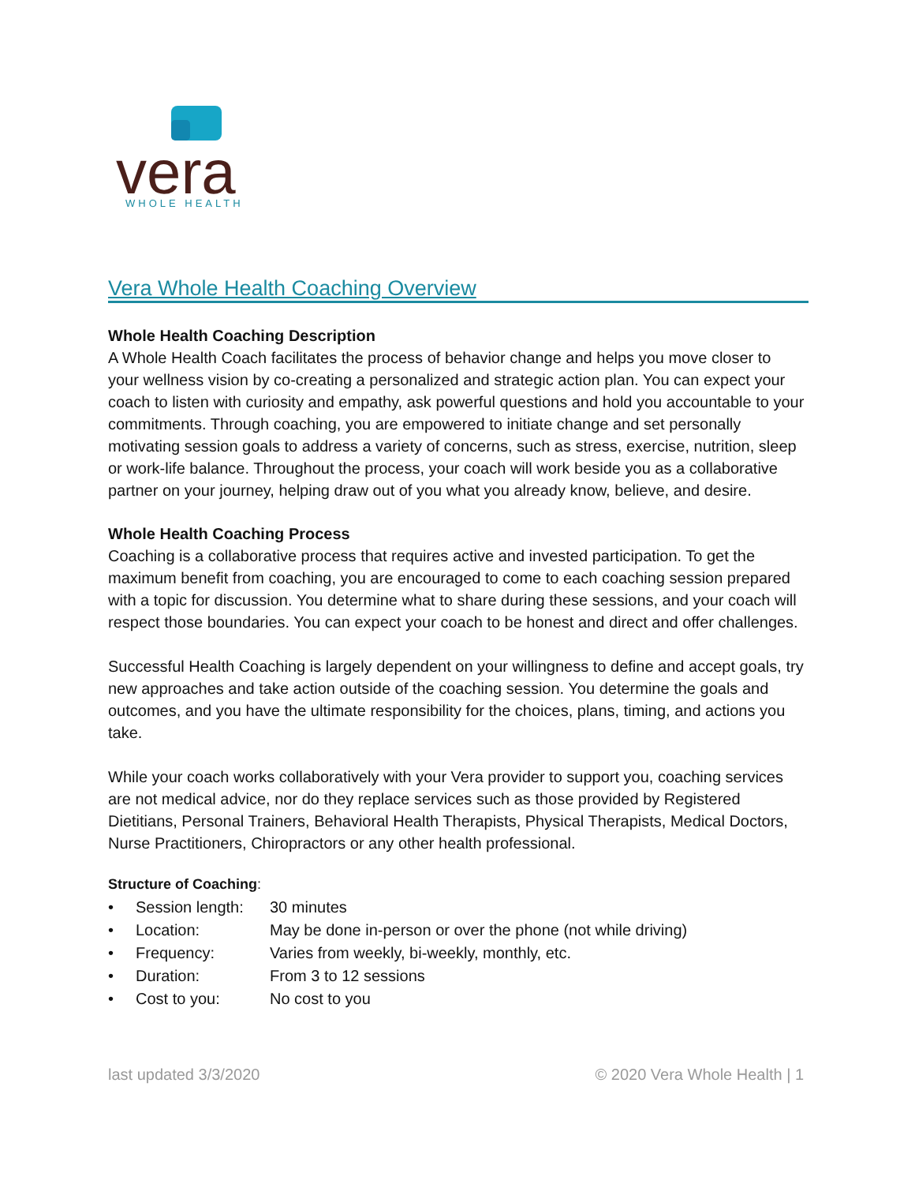vera
WHOLE HEALTH
Vera Whole Health Coaching Overview
Whole Health Coaching Description
A Whole Health Coach facilitates the process of behavior change and helps you move closer to your wellness vision by co-creating a personalized and strategic action plan. You can expect your coach to listen with curiosity and empathy, ask powerful questions and hold you accountable to your commitments. Through coaching, you are empowered to initiate change and set personally motivating session goals to address a variety of concerns, such as stress, exercise, nutrition, sleep or work-life balance. Throughout the process, your coach will work beside you as a collaborative partner on your journey, helping draw out of you what you already know, believe, and desire.
Whole Health Coaching Process
Coaching is a collaborative process that requires active and invested participation. To get the maximum benefit from coaching, you are encouraged to come to each coaching session prepared with a topic for discussion. You determine what to share during these sessions, and your coach will respect those boundaries. You can expect your coach to be honest and direct and offer challenges.
Successful Health Coaching is largely dependent on your willingness to define and accept goals, try new approaches and take action outside of the coaching session. You determine the goals and outcomes, and you have the ultimate responsibility for the choices, plans, timing, and actions you take.
While your coach works collaboratively with your Vera provider to support you, coaching services are not medical advice, nor do they replace services such as those provided by Registered Dietitians, Personal Trainers, Behavioral Health Therapists, Physical Therapists, Medical Doctors, Nurse Practitioners, Chiropractors or any other health professional.
Structure of Coaching:
• Session length: 30 minutes
• Location: May be done in-person or over the phone (not while driving)
• Frequency: Varies from weekly, bi-weekly, monthly, etc.
• Duration: From 3 to 12 sessions
• Cost to you: No cost to you
last updated 3/3/2020 © 2020 Vera Whole Health | 1